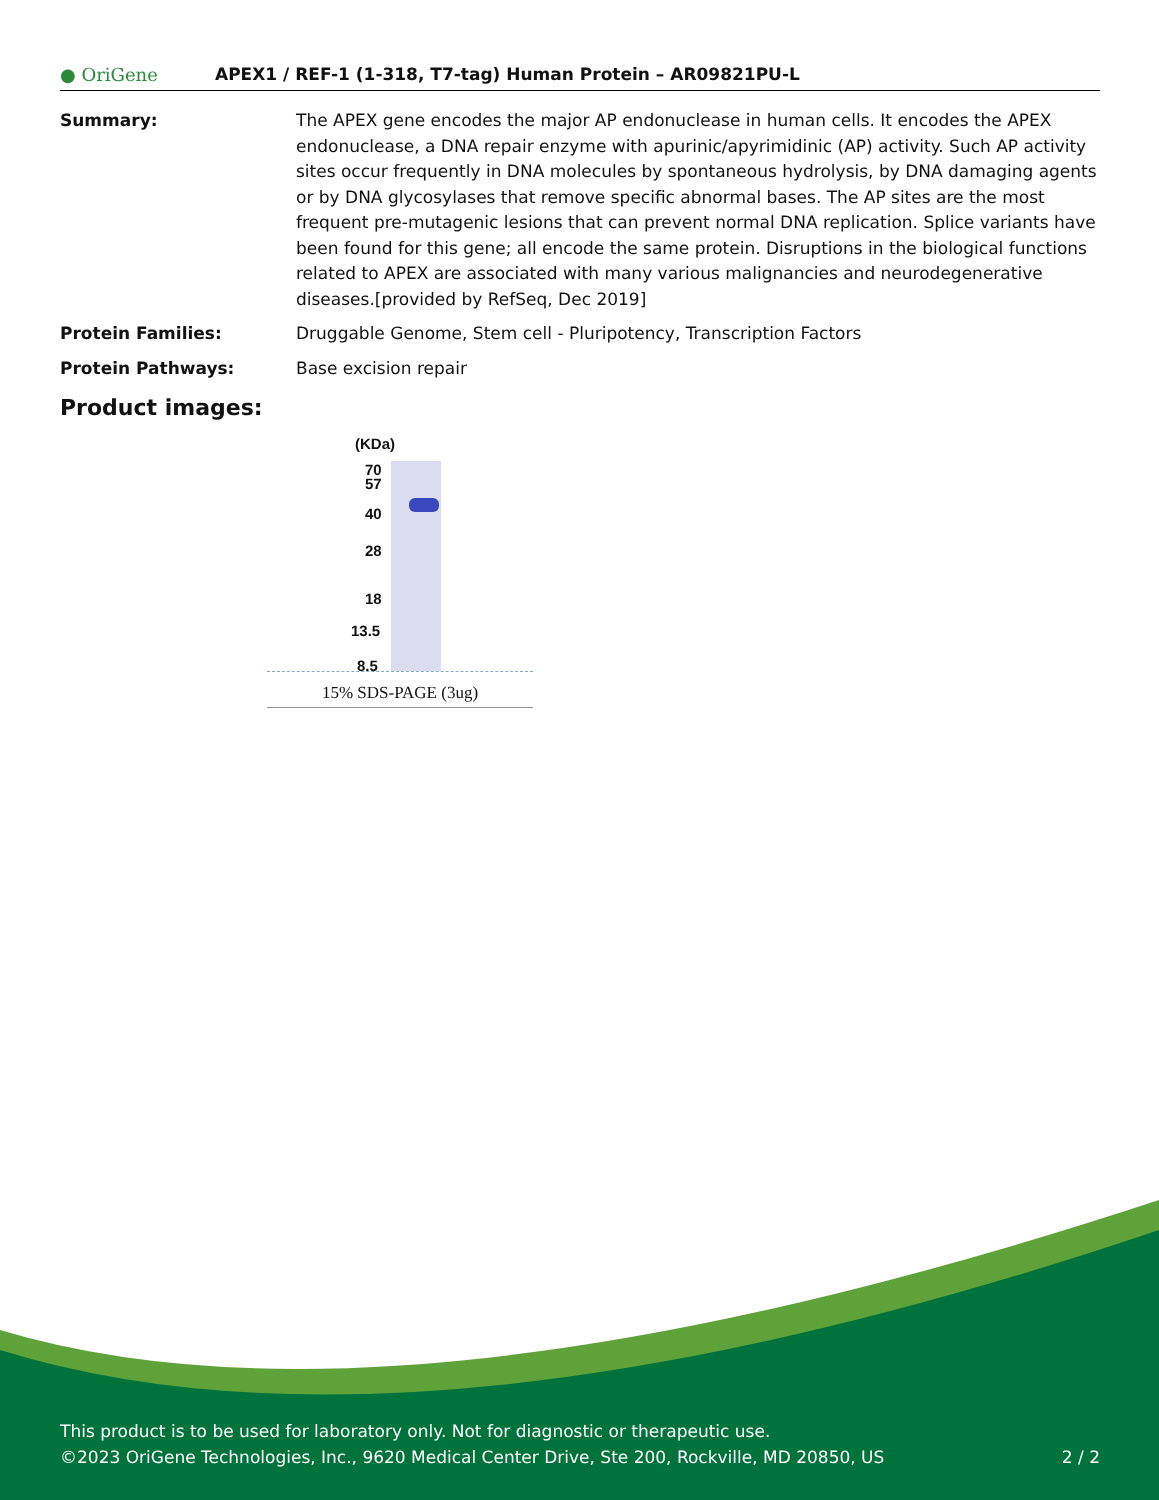● OriGene
APEX1 / REF-1 (1-318, T7-tag) Human Protein – AR09821PU-L
Summary: The APEX gene encodes the major AP endonuclease in human cells. It encodes the APEX endonuclease, a DNA repair enzyme with apurinic/apyrimidinic (AP) activity. Such AP activity sites occur frequently in DNA molecules by spontaneous hydrolysis, by DNA damaging agents or by DNA glycosylases that remove specific abnormal bases. The AP sites are the most frequent pre-mutagenic lesions that can prevent normal DNA replication. Splice variants have been found for this gene; all encode the same protein. Disruptions in the biological functions related to APEX are associated with many various malignancies and neurodegenerative diseases.[provided by RefSeq, Dec 2019]
Protein Families: Druggable Genome, Stem cell - Pluripotency, Transcription Factors
Protein Pathways: Base excision repair
Product images:
(KDa)
70
57
40
28
18
13.5
8.5
15% SDS-PAGE (3ug)
This product is to be used for laboratory only. Not for diagnostic or therapeutic use.
©2023 OriGene Technologies, Inc., 9620 Medical Center Drive, Ste 200, Rockville, MD 20850, US 2 / 2